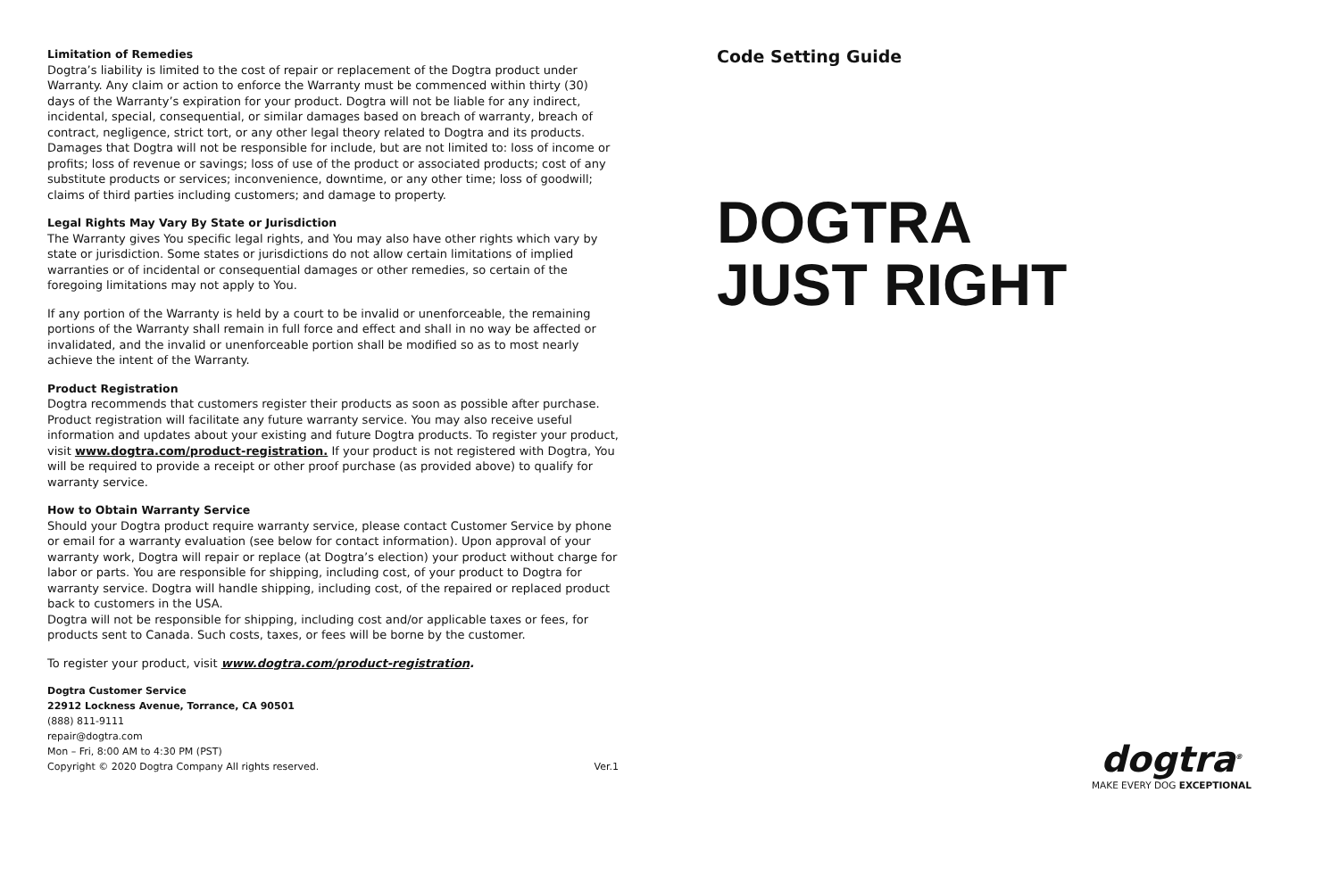Limitation of Remedies
Dogtra’s liability is limited to the cost of repair or replacement of the Dogtra product under Warranty. Any claim or action to enforce the Warranty must be commenced within thirty (30) days of the Warranty’s expiration for your product. Dogtra will not be liable for any indirect, incidental, special, consequential, or similar damages based on breach of warranty, breach of contract, negligence, strict tort, or any other legal theory related to Dogtra and its products. Damages that Dogtra will not be responsible for include, but are not limited to: loss of income or profits; loss of revenue or savings; loss of use of the product or associated products; cost of any substitute products or services; inconvenience, downtime, or any other time; loss of goodwill; claims of third parties including customers; and damage to property.
Legal Rights May Vary By State or Jurisdiction
The Warranty gives You specific legal rights, and You may also have other rights which vary by state or jurisdiction. Some states or jurisdictions do not allow certain limitations of implied warranties or of incidental or consequential damages or other remedies, so certain of the foregoing limitations may not apply to You.
If any portion of the Warranty is held by a court to be invalid or unenforceable, the remaining portions of the Warranty shall remain in full force and effect and shall in no way be affected or invalidated, and the invalid or unenforceable portion shall be modified so as to most nearly achieve the intent of the Warranty.
Product Registration
Dogtra recommends that customers register their products as soon as possible after purchase. Product registration will facilitate any future warranty service. You may also receive useful information and updates about your existing and future Dogtra products. To register your product, visit www.dogtra.com/product-registration. If your product is not registered with Dogtra, You will be required to provide a receipt or other proof purchase (as provided above) to qualify for warranty service.
How to Obtain Warranty Service
Should your Dogtra product require warranty service, please contact Customer Service by phone or email for a warranty evaluation (see below for contact information). Upon approval of your warranty work, Dogtra will repair or replace (at Dogtra’s election) your product without charge for labor or parts. You are responsible for shipping, including cost, of your product to Dogtra for warranty service. Dogtra will handle shipping, including cost, of the repaired or replaced product back to customers in the USA.
Dogtra will not be responsible for shipping, including cost and/or applicable taxes or fees, for products sent to Canada. Such costs, taxes, or fees will be borne by the customer.
To register your product, visit www.dogtra.com/product-registration.
Dogtra Customer Service
22912 Lockness Avenue, Torrance, CA 90501
(888) 811-9111
repair@dogtra.com
Mon – Fri, 8:00 AM to 4:30 PM (PST)
Copyright © 2020 Dogtra Company All rights reserved. Ver.1
Code Setting Guide
DOGTRA
JUST RIGHT
dogtra<sup>®</sup>
MAKE EVERY DOG EXCEPTIONAL